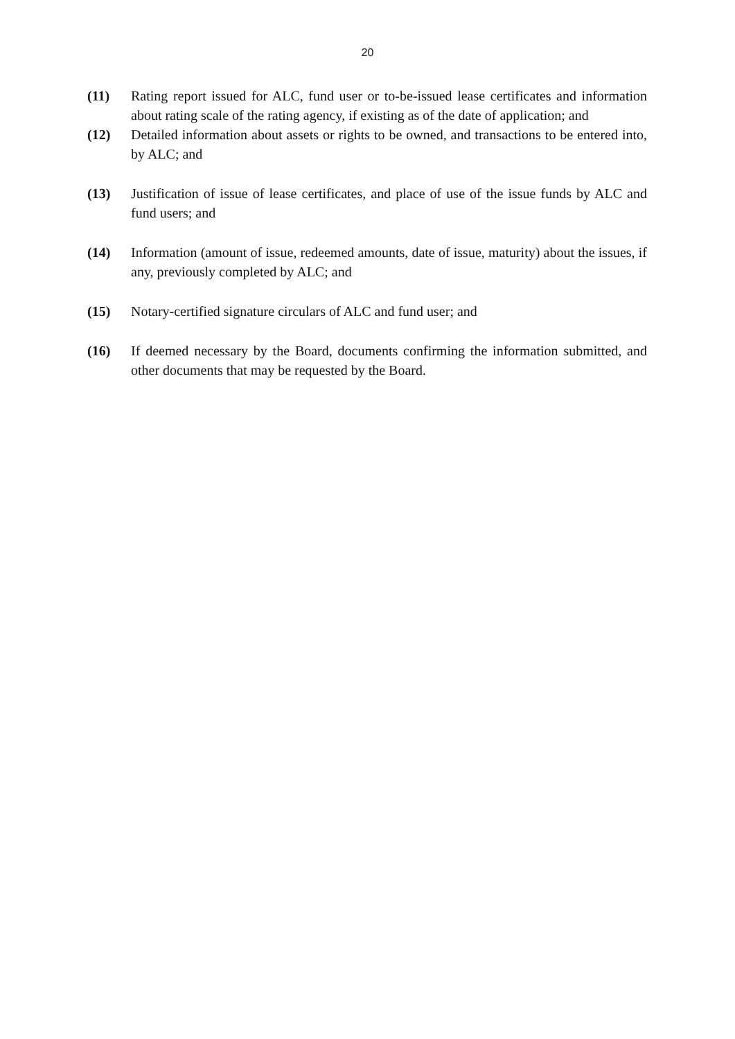20
(11) Rating report issued for ALC, fund user or to-be-issued lease certificates and information about rating scale of the rating agency, if existing as of the date of application; and
(12) Detailed information about assets or rights to be owned, and transactions to be entered into, by ALC; and
(13) Justification of issue of lease certificates, and place of use of the issue funds by ALC and fund users; and
(14) Information (amount of issue, redeemed amounts, date of issue, maturity) about the issues, if any, previously completed by ALC; and
(15) Notary-certified signature circulars of ALC and fund user; and
(16) If deemed necessary by the Board, documents confirming the information submitted, and other documents that may be requested by the Board.